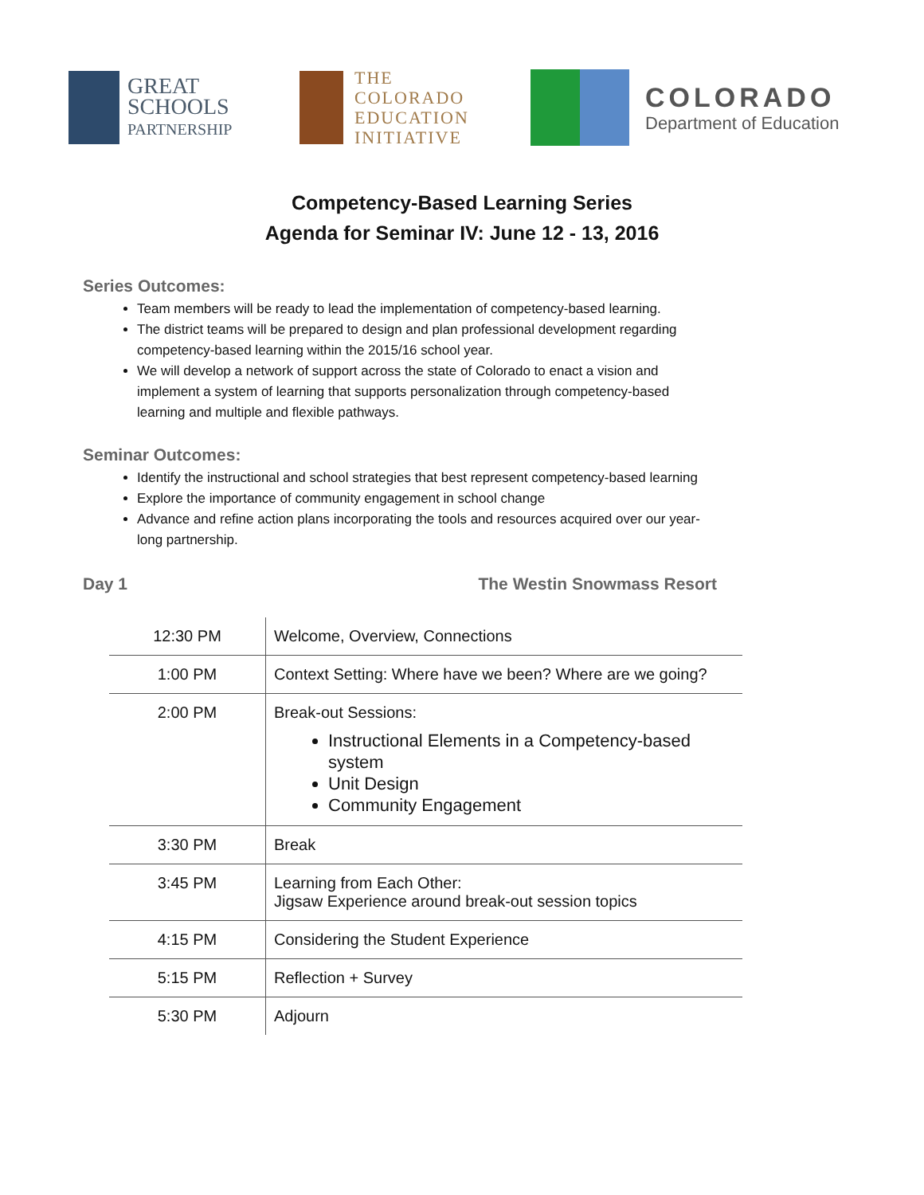GREAT
SCHOOLS
PARTNERSHIP
THE
COLORADO
EDUCATION
INITIATIVE
COLORADO
Department of Education
Competency-Based Learning Series
Agenda for Seminar IV: June 12 - 13, 2016
Series Outcomes:
Team members will be ready to lead the implementation of competency-based learning.
The district teams will be prepared to design and plan professional development regarding competency-based learning within the 2015/16 school year.
We will develop a network of support across the state of Colorado to enact a vision and implement a system of learning that supports personalization through competency-based learning and multiple and flexible pathways.
Seminar Outcomes:
Identify the instructional and school strategies that best represent competency-based learning
Explore the importance of community engagement in school change
Advance and refine action plans incorporating the tools and resources acquired over our year-long partnership.
Day 1 The Westin Snowmass Resort
| 12:30 PM | Welcome, Overview, Connections |
| 1:00 PM | Context Setting: Where have we been? Where are we going? |
| 2:00 PM | Break-out Sessions: Instructional Elements in a Competency-based system Unit Design Community Engagement |
| 3:30 PM | Break |
| 3:45 PM | Learning from Each Other: Jigsaw Experience around break-out session topics |
| 4:15 PM | Considering the Student Experience |
| 5:15 PM | Reflection + Survey |
| 5:30 PM | Adjourn |